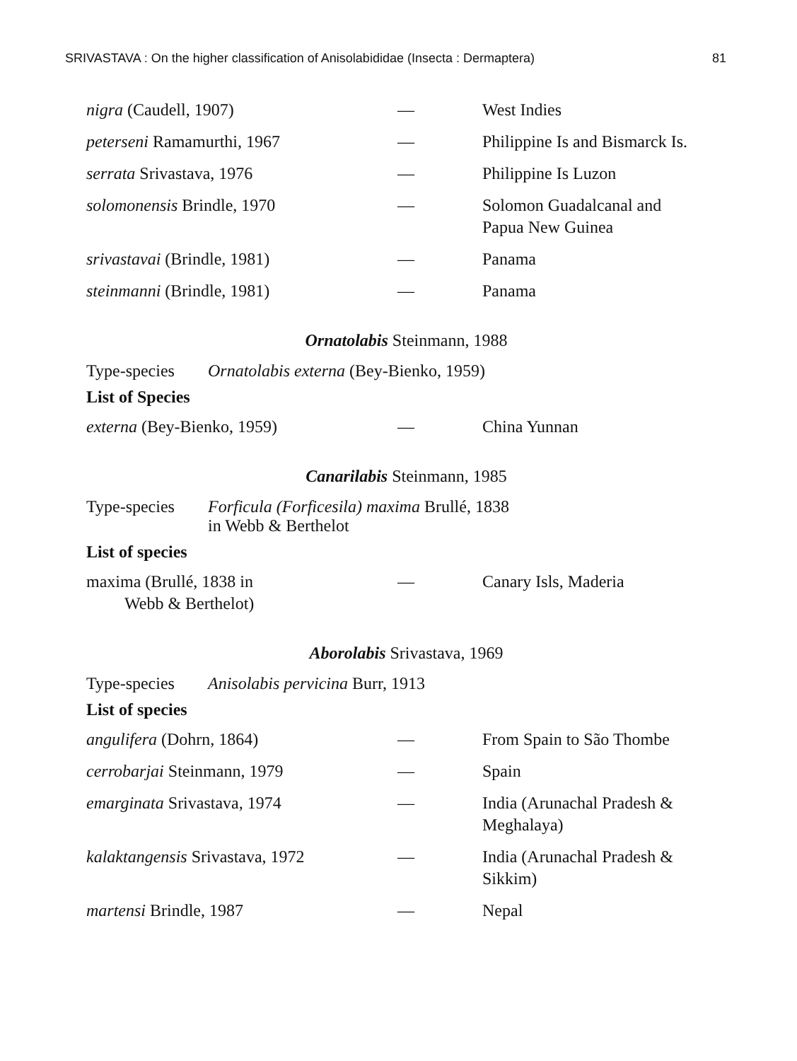SRIVASTAVA : On the higher classification of Anisolabididae (Insecta : Dermaptera) 81
| nigra (Caudell, 1907) | — | West Indies |
| peterseni Ramamurthi, 1967 | — | Philippine Is and Bismarck Is. |
| serrata Srivastava, 1976 | — | Philippine Is Luzon |
| solomonensis Brindle, 1970 | — | Solomon Guadalcanal and Papua New Guinea |
| srivastavai (Brindle, 1981) | — | Panama |
| steinmanni (Brindle, 1981) | — | Panama |
Ornatolabis Steinmann, 1988
Type-species Ornatolabis externa (Bey-Bienko, 1959)
List of Species
| externa (Bey-Bienko, 1959) | — | China Yunnan |
Canarilabis Steinmann, 1985
Type-species Forficula (Forficesila) maxima Brullé, 1838
in Webb & Berthelot
List of species
| maxima (Brullé, 1838 in Webb & Berthelot) | — | Canary Isls, Maderia |
Aborolabis Srivastava, 1969
Type-species Anisolabis pervicina Burr, 1913
List of species
| angulifera (Dohrn, 1864) | — | From Spain to São Thombe |
| cerrobarjai Steinmann, 1979 | — | Spain |
| emarginata Srivastava, 1974 | — | India (Arunachal Pradesh & Meghalaya) |
| kalaktangensis Srivastava, 1972 | — | India (Arunachal Pradesh & Sikkim) |
| martensi Brindle, 1987 | — | Nepal |